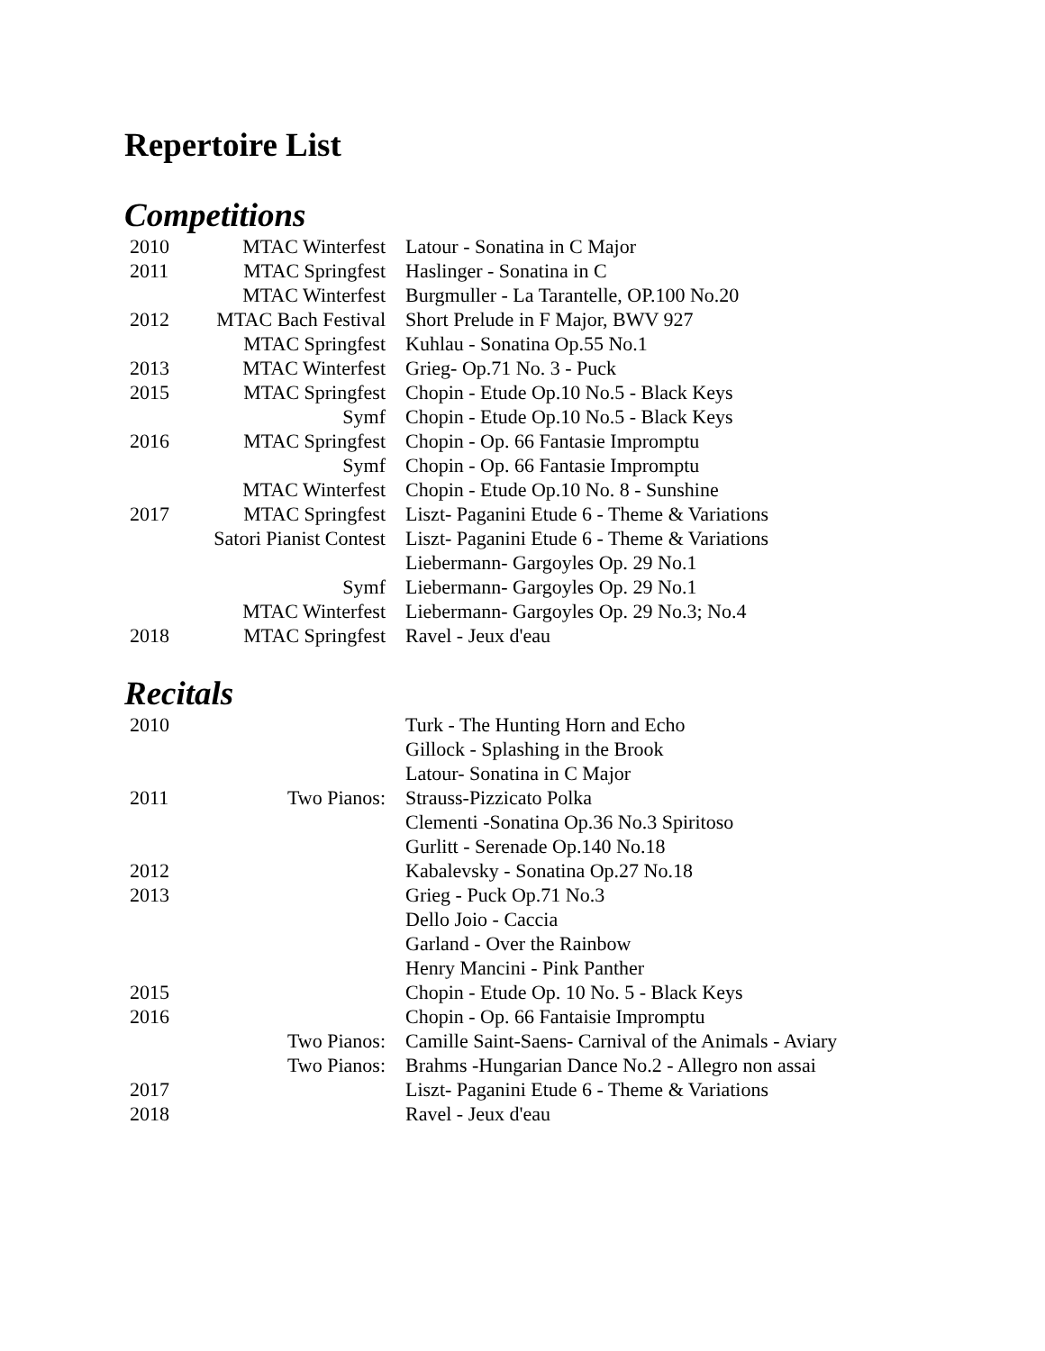Repertoire List
Competitions
| 2010 | MTAC Winterfest | Latour - Sonatina in C Major |
| 2011 | MTAC Springfest | Haslinger - Sonatina in C |
| | MTAC Winterfest | Burgmuller - La Tarantelle, OP.100 No.20 |
| 2012 | MTAC Bach Festival | Short Prelude in F Major, BWV 927 |
| | MTAC Springfest | Kuhlau - Sonatina Op.55 No.1 |
| 2013 | MTAC Winterfest | Grieg- Op.71 No. 3 - Puck |
| 2015 | MTAC Springfest | Chopin - Etude Op.10 No.5 - Black Keys |
| | Symf | Chopin - Etude Op.10 No.5 - Black Keys |
| 2016 | MTAC Springfest | Chopin - Op. 66 Fantasie Impromptu |
| | Symf | Chopin - Op. 66 Fantasie Impromptu |
| | MTAC Winterfest | Chopin - Etude Op.10 No. 8 - Sunshine |
| 2017 | MTAC Springfest | Liszt- Paganini Etude 6 - Theme & Variations |
| | Satori Pianist Contest | Liszt- Paganini Etude 6 - Theme & Variations Liebermann- Gargoyles Op. 29 No.1 |
| | Symf | Liebermann- Gargoyles Op. 29 No.1 |
| | MTAC Winterfest | Liebermann- Gargoyles Op. 29 No.3; No.4 |
| 2018 | MTAC Springfest | Ravel - Jeux d'eau |
Recitals
| 2010 | | Turk - The Hunting Horn and Echo |
| | | Gillock - Splashing in the Brook |
| | | Latour- Sonatina in C Major |
| 2011 | Two Pianos: | Strauss-Pizzicato Polka |
| | | Clementi -Sonatina Op.36 No.3 Spiritoso |
| | | Gurlitt - Serenade Op.140 No.18 |
| 2012 | | Kabalevsky - Sonatina Op.27 No.18 |
| 2013 | | Grieg - Puck Op.71 No.3 |
| | | Dello Joio - Caccia |
| | | Garland - Over the Rainbow |
| | | Henry Mancini - Pink Panther |
| 2015 | | Chopin - Etude Op. 10 No. 5 - Black Keys |
| 2016 | | Chopin - Op. 66 Fantaisie Impromptu |
| | Two Pianos: | Camille Saint-Saens- Carnival of the Animals - Aviary |
| | Two Pianos: | Brahms -Hungarian Dance No.2 - Allegro non assai |
| 2017 | | Liszt- Paganini Etude 6 - Theme & Variations |
| 2018 | | Ravel - Jeux d'eau |